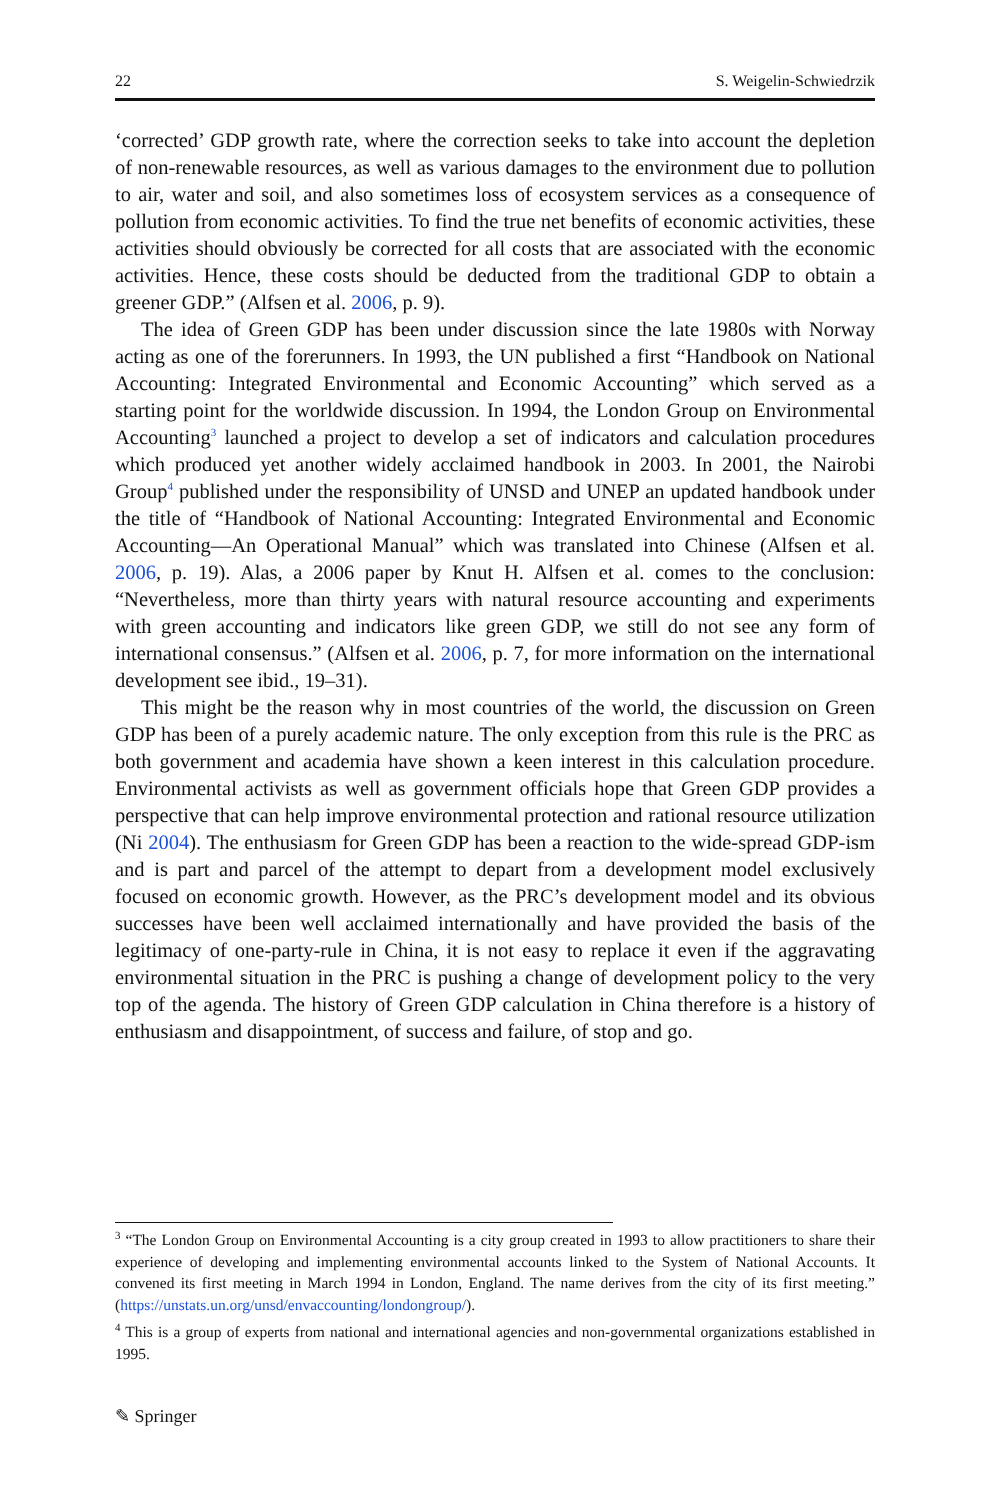22 S. Weigelin-Schwiedrzik
‘corrected’ GDP growth rate, where the correction seeks to take into account the depletion of non-renewable resources, as well as various damages to the environment due to pollution to air, water and soil, and also sometimes loss of ecosystem services as a consequence of pollution from economic activities. To find the true net benefits of economic activities, these activities should obviously be corrected for all costs that are associated with the economic activities. Hence, these costs should be deducted from the traditional GDP to obtain a greener GDP.” (Alfsen et al. 2006, p. 9).
The idea of Green GDP has been under discussion since the late 1980s with Norway acting as one of the forerunners. In 1993, the UN published a first “Handbook on National Accounting: Integrated Environmental and Economic Accounting” which served as a starting point for the worldwide discussion. In 1994, the London Group on Environmental Accounting<sup>3</sup> launched a project to develop a set of indicators and calculation procedures which produced yet another widely acclaimed handbook in 2003. In 2001, the Nairobi Group<sup>4</sup> published under the responsibility of UNSD and UNEP an updated handbook under the title of “Handbook of National Accounting: Integrated Environmental and Economic Accounting—An Operational Manual” which was translated into Chinese (Alfsen et al. 2006, p. 19). Alas, a 2006 paper by Knut H. Alfsen et al. comes to the conclusion: “Nevertheless, more than thirty years with natural resource accounting and experiments with green accounting and indicators like green GDP, we still do not see any form of international consensus.” (Alfsen et al. 2006, p. 7, for more information on the international development see ibid., 19–31).
This might be the reason why in most countries of the world, the discussion on Green GDP has been of a purely academic nature. The only exception from this rule is the PRC as both government and academia have shown a keen interest in this calculation procedure. Environmental activists as well as government officials hope that Green GDP provides a perspective that can help improve environmental protection and rational resource utilization (Ni 2004). The enthusiasm for Green GDP has been a reaction to the wide-spread GDP-ism and is part and parcel of the attempt to depart from a development model exclusively focused on economic growth. However, as the PRC’s development model and its obvious successes have been well acclaimed internationally and have provided the basis of the legitimacy of one-party-rule in China, it is not easy to replace it even if the aggravating environmental situation in the PRC is pushing a change of development policy to the very top of the agenda. The history of Green GDP calculation in China therefore is a history of enthusiasm and disappointment, of success and failure, of stop and go.
<sup>3</sup> “The London Group on Environmental Accounting is a city group created in 1993 to allow practitioners to share their experience of developing and implementing environmental accounts linked to the System of National Accounts. It convened its first meeting in March 1994 in London, England. The name derives from the city of its first meeting.” (https://unstats.un.org/unsd/envaccounting/londongroup/).
<sup>4</sup> This is a group of experts from national and international agencies and non-governmental organizations established in 1995.
✎ Springer